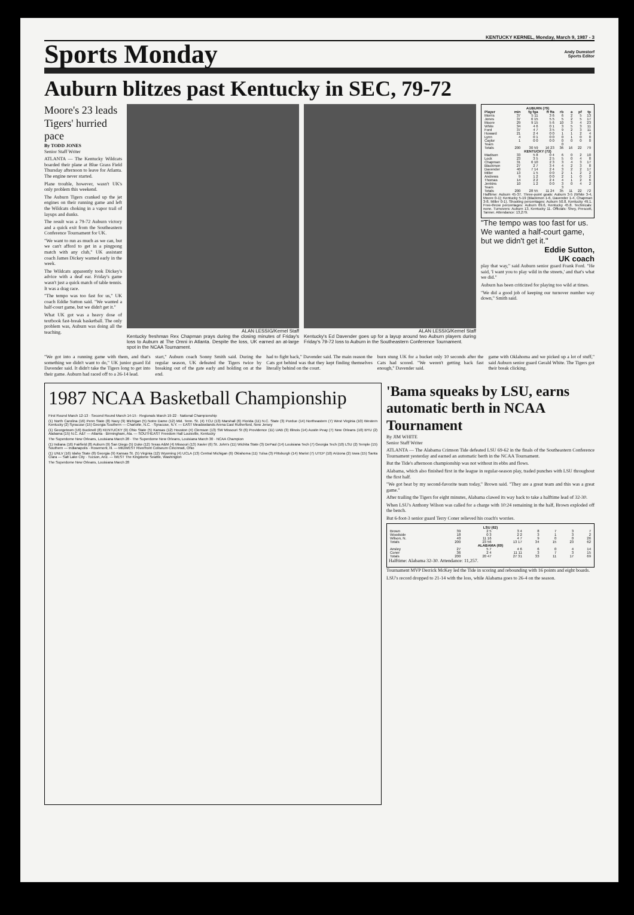KENTUCKY KERNEL, Monday, March 9, 1987 - 3
Sports Monday
Andy Dumstorf
Sports Editor
Auburn blitzes past Kentucky in SEC, 79-72
Moore's 23 leads Tigers' hurried pace
By TODD JONES
Senior Staff Writer
ATLANTA — The Kentucky Wildcats boarded their plane at Blue Grass Field Thursday afternoon to leave for Atlanta. The engine never started.
Plane trouble, however, wasn't UK's only problem this weekend.
The Auburn Tigers cranked up the jet engines on their running game and left the Wildcats choking in a vapor trail of layups and dunks.
The result was a 79-72 Auburn victory and a quick exit from the Southeastern Conference Tournament for UK.
"We want to run as much as we can, but we can't afford to get in a pingpong match with any club," UK assistant coach James Dickey warned early in the week.
The Wildcats apparently took Dickey's advice with a deaf ear. Friday's game wasn't just a quick match of table tennis. It was a drag race.
"The tempo was too fast for us," UK coach Eddie Sutton said. "We wanted a half-court game, but we didn't get it."
What UK got was a heavy dose of textbook fast-break basketball. The only problem was, Auburn was doing all the teaching.
ALAN LESSIG/Kernel Staff
Kentucky freshman Rex Chapman prays during the closing minutes of Friday's loss to Auburn at The Omni in Atlanta. Despite the loss, UK earned an at-large spot in the NCAA Tournament.
ALAN LESSIG/Kernel Staff
Kentucky's Ed Davender goes up for a layup around two Auburn players during Friday's 79-72 loss to Auburn in the Southeastern Conference Tournament.
| AUBURN (79) | | | | | | | |
| --- | --- | --- | --- | --- | --- | --- | --- |
| Player | min | fg fga | ft fta | rb | a | pf | tp |
| Morris | 37 | 5 11 | 3 6 | 6 | 2 | 5 | 13 |
| Jones | 37 | 6 15 | 5 5 | 5 | 2 | 5 | 17 |
| Moore | 29 | 9 15 | 5 6 | 10 | 3 | 4 | 23 |
| White | 34 | 4 6 | 0 1 | 3 | 5 | 3 | 11 |
| Ford | 37 | 4 7 | 3 5 | 9 | 2 | 3 | 11 |
| Howard | 21 | 2 4 | 0 0 | 1 | 1 | 2 | 4 |
| Lynn | 4 | 0 1 | 0 0 | 0 | 1 | 0 | 0 |
| Caylor | 1 | 0 0 | 0 0 | 0 | 0 | 0 | 0 |
| Team | | | | 0 | | | |
| Totals | 200 | 30 59 | 16 23 | 36 | 16 | 22 | 79 |
| KENTUCKY (72) | | | | | | | |
| Madison | 33 | 5 8 | 0 4 | 6 | 0 | 2 | 10 |
| Lock | 23 | 3 5 | 2 5 | 5 | 0 | 4 | 8 |
| Chapman | 31 | 6 10 | 2 3 | 3 | 4 | 3 | 17 |
| Blackmon | 27 | 2 7 | 3 4 | 4 | 2 | 3 | 8 |
| Davender | 40 | 7 14 | 2 4 | 3 | 2 | 2 | 17 |
| Miller | 13 | 1 5 | 0 0 | 2 | 1 | 2 | 2 |
| Andrews | 9 | 1 2 | 0 0 | 2 | 1 | 0 | 2 |
| Thomas | 14 | 2 2 | 2 4 | 4 | 1 | 2 | 6 |
| Jenkins | 10 | 1 2 | 0 0 | 3 | 0 | 4 | 2 |
| Team | | | | 3 | | | |
| Totals | 200 | 28 55 | 11 24 | 35 | 11 | 22 | 72 |
Halftime: Auburn 45-37. Three-point goals: Auburn 3-5 (White 3-4, Moore 0-1); Kentucky 5-19 (Blackmon 1-6, Davender 1-4, Chapman 3-8, Miller 0-1). Shooting percentages: Auburn 50.8, Kentucky 49.1. Free-throw percentages: Auburn 69.6, Kentucky 45.8. Technicals: none. Turnovers: Auburn 13, Kentucky 11. Officials: Shey, Prescott, Tanner. Attendance: 13,279.
"The tempo was too fast for us. We wanted a half-court game, but we didn't get it."
Eddie Sutton,
UK coach
play that way," said Auburn senior guard Frank Ford. "He said, 'I want you to play wild in the streets,' and that's what we did."
Auburn has been criticized for playing too wild at times.
"We did a good job of keeping our turnover number way down," Smith said.
"We got into a running game with them, and that's something we didn't want to do," UK junior guard Ed Davender said. It didn't take the Tigers long to get into their game. Auburn had raced off to a 26-14 lead.
start," Auburn coach Sonny Smith said. During the regular season, UK defeated the Tigers twice by breaking out of the gate early and holding on at the end.
had to fight back," Davender said. The main reason the Cats got behind was that they kept finding themselves literally behind on the court.
burn stung UK for a bucket only 10 seconds after the Cats had scored. "We weren't getting back fast enough," Davender said.
game with Oklahoma and we picked up a lot of stuff," said Auburn senior guard Gerald White. The Tigers got their break clicking.
1987 NCAA Basketball Championship
First Round March 12-13 · Second Round March 14-15 · Regionals March 19-22 · National Championship
(1) North Carolina (16) Penn State (8) Navy (9) Michigan (5) Notre Dame (12) Mid. Tenn. St. (4) TCU (13) Marshall (6) Florida (11) N.C. State (3) Purdue (14) Northeastern (7) West Virginia (10) Western Kentucky (2) Syracuse (15) Georgia Southern — Charlotte, N.C. · Syracuse, N.Y. — EAST Meadowlands Arena East Rutherford, New Jersey
(1) Georgetown (16) Bucknell (8) KENTUCKY (9) Ohio State (5) Kansas (12) Houston (4) Clemson (13) SW Missouri St (6) Providence (11) UAB (3) Illinois (14) Austin Peay (7) New Orleans (10) BYU (2) Alabama (15) N.C. A&T — Atlanta · Birmingham, Ala. — SOUTHEAST Freedom Hall Louisville, Kentucky
The Superdome New Orleans, Louisiana March 28 · The Superdome New Orleans, Louisiana March 30 · NCAA Champion
(1) Indiana (16) Fairfield (8) Auburn (9) San Diego (5) Duke (12) Texas A&M (4) Missouri (13) Xavier (6) St. John's (11) Wichita State (3) DePaul (14) Louisiana Tech (7) Georgia Tech (10) LSU (2) Temple (15) Southern — Indianapolis · Rosemont, Ill. — MIDWEST Riverfront Coliseum Cincinnati, Ohio
(1) UNLV (16) Idaho State (8) Georgia (9) Kansas St. (5) Virginia (12) Wyoming (4) UCLA (13) Central Michigan (6) Oklahoma (11) Tulsa (3) Pittsburgh (14) Marist (7) UTEP (10) Arizona (2) Iowa (15) Santa Clara — Salt Lake City · Tucson, Ariz. — WEST The Kingdome Seattle, Washington
The Superdome New Orleans, Louisiana March 28
'Bama squeaks by LSU, earns automatic berth in NCAA Tournament
By JIM WHITE
Senior Staff Writer
ATLANTA — The Alabama Crimson Tide defeated LSU 69-62 in the finals of the Southeastern Conference Tournament yesterday and earned an automatic berth in the NCAA Tournament.
But the Tide's afternoon championship was not without its ebbs and flows.
Alabama, which also finished first in the league in regular-season play, traded punches with LSU throughout the first half.
"We got beat by my second-favorite team today," Brown said. "They are a great team and this was a great game."
After trailing the Tigers for eight minutes, Alabama clawed its way back to take a halftime lead of 32-30.
When LSU's Anthony Wilson was called for a charge with 10:24 remaining in the half, Brown exploded off the bench.
But 6-foot-3 senior guard Terry Coner relieved his coach's worries.
| LSU (62) | | | | | | | |
| --- | --- | --- | --- | --- | --- | --- | --- |
| Brown | 39 | 2 5 | 3 4 | 8 | 7 | 3 | 7 |
| Woodside | 18 | 0 3 | 2 2 | 3 | 1 | 3 | 2 |
| Wilson, N. | 40 | 11 16 | 4 7 | 9 | 0 | 0 | 26 |
| Totals | 200 | 23 56 | 13 17 | 34 | 15 | 23 | 62 |
| ALABAMA (69) | | | | | | | |
| Ansley | 27 | 5 7 | 4 6 | 6 | 0 | 4 | 14 |
| Coner | 36 | 2 4 | 11 11 | 3 | 7 | 3 | 15 |
| Totals | 200 | 20 47 | 27 31 | 33 | 11 | 17 | 69 |
Halftime: Alabama 32-30. Attendance: 11,257.
Tournament MVP Derrick McKey led the Tide in scoring and rebounding with 16 points and eight boards.
LSU's record dropped to 21-14 with the loss, while Alabama goes to 26-4 on the season.